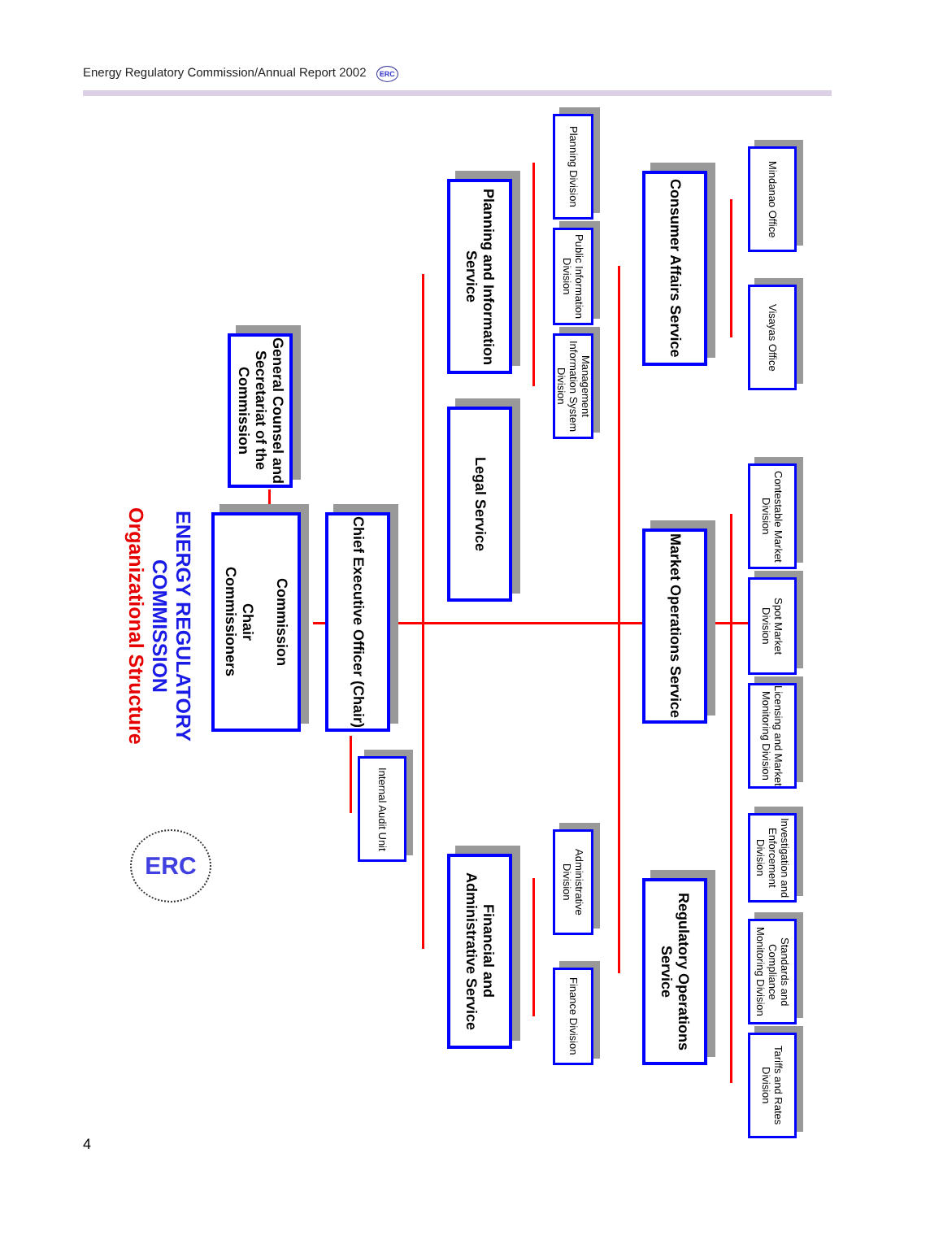Energy Regulatory Commission/Annual Report 2002 ERC
ENERGY REGULATORY COMMISSION
Organizational Structure
ERC
Commission
Chair
Commissioners
General Counsel and Secretariat of the Commission
Chief Executive Officer (Chair)
Internal Audit Unit
Planning and Information Service
Planning Division
Public Information Division
Management Information System Division
Legal Service
Financial and Administrative Service
Administrative Division
Finance Division
Consumer Affairs Service
Mindanao Office
Visayas Office
Market Operations Service
Contestable Market Division
Spot Market Division
Licensing and Market Monitoring Division
Regulatory Operations Service
Investigation and Enforcement Division
Standards and Compliance Monitoring Division
Tariffs and Rates Division
4